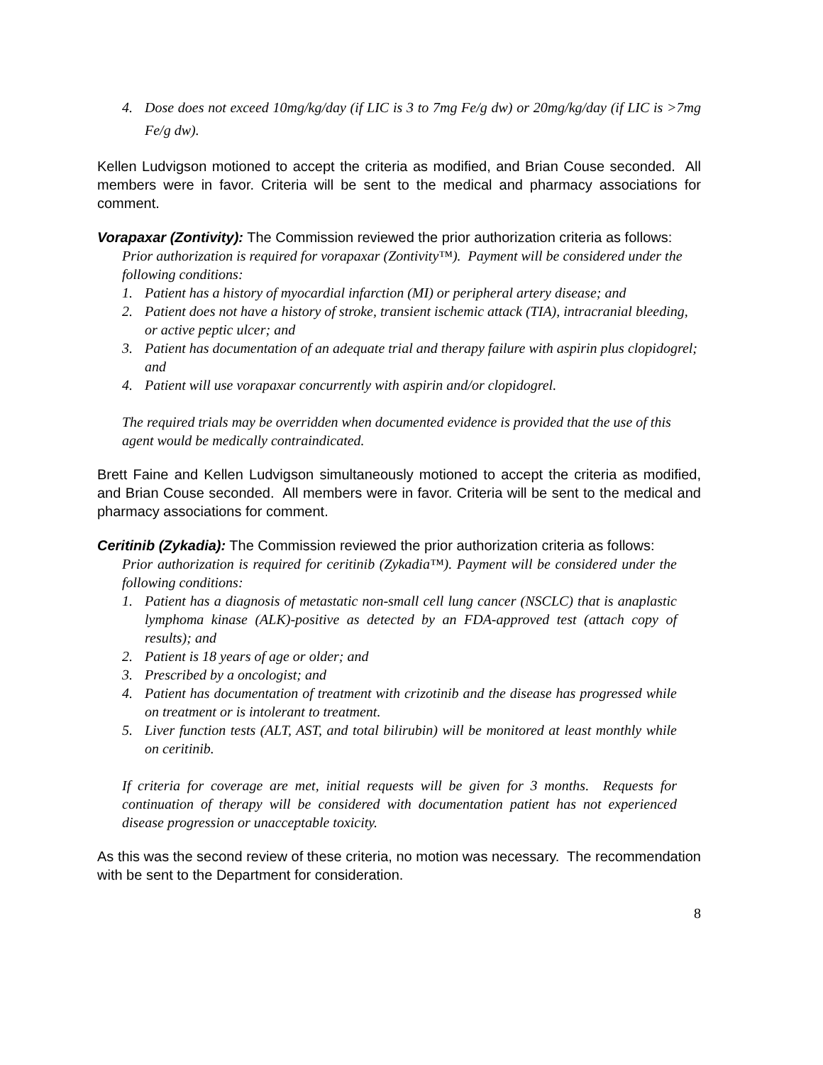4. Dose does not exceed 10mg/kg/day (if LIC is 3 to 7mg Fe/g dw) or 20mg/kg/day (if LIC is >7mg Fe/g dw).
Kellen Ludvigson motioned to accept the criteria as modified, and Brian Couse seconded. All members were in favor. Criteria will be sent to the medical and pharmacy associations for comment.
Vorapaxar (Zontivity): The Commission reviewed the prior authorization criteria as follows:
Prior authorization is required for vorapaxar (Zontivity™). Payment will be considered under the following conditions:
1. Patient has a history of myocardial infarction (MI) or peripheral artery disease; and
2. Patient does not have a history of stroke, transient ischemic attack (TIA), intracranial bleeding, or active peptic ulcer; and
3. Patient has documentation of an adequate trial and therapy failure with aspirin plus clopidogrel; and
4. Patient will use vorapaxar concurrently with aspirin and/or clopidogrel.
The required trials may be overridden when documented evidence is provided that the use of this agent would be medically contraindicated.
Brett Faine and Kellen Ludvigson simultaneously motioned to accept the criteria as modified, and Brian Couse seconded. All members were in favor. Criteria will be sent to the medical and pharmacy associations for comment.
Ceritinib (Zykadia): The Commission reviewed the prior authorization criteria as follows:
Prior authorization is required for ceritinib (Zykadia™). Payment will be considered under the following conditions:
1. Patient has a diagnosis of metastatic non-small cell lung cancer (NSCLC) that is anaplastic lymphoma kinase (ALK)-positive as detected by an FDA-approved test (attach copy of results); and
2. Patient is 18 years of age or older; and
3. Prescribed by a oncologist; and
4. Patient has documentation of treatment with crizotinib and the disease has progressed while on treatment or is intolerant to treatment.
5. Liver function tests (ALT, AST, and total bilirubin) will be monitored at least monthly while on ceritinib.
If criteria for coverage are met, initial requests will be given for 3 months. Requests for continuation of therapy will be considered with documentation patient has not experienced disease progression or unacceptable toxicity.
As this was the second review of these criteria, no motion was necessary. The recommendation with be sent to the Department for consideration.
8